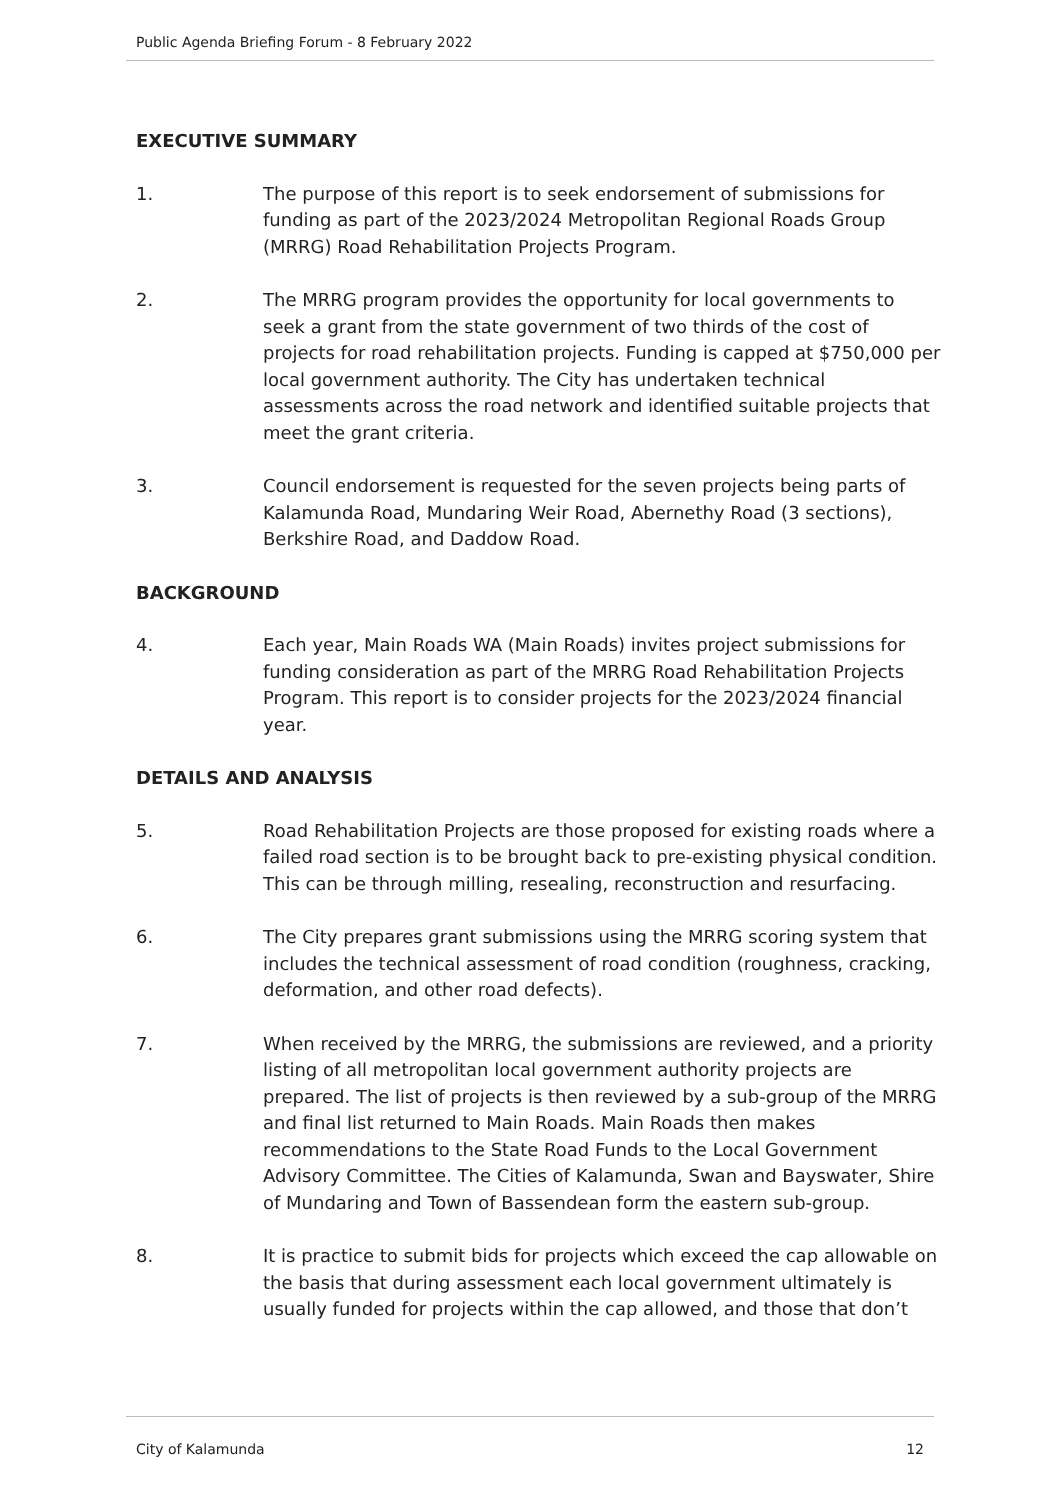Public Agenda Briefing Forum - 8 February 2022
EXECUTIVE SUMMARY
1. The purpose of this report is to seek endorsement of submissions for funding as part of the 2023/2024 Metropolitan Regional Roads Group (MRRG) Road Rehabilitation Projects Program.
2. The MRRG program provides the opportunity for local governments to seek a grant from the state government of two thirds of the cost of projects for road rehabilitation projects. Funding is capped at $750,000 per local government authority. The City has undertaken technical assessments across the road network and identified suitable projects that meet the grant criteria.
3. Council endorsement is requested for the seven projects being parts of Kalamunda Road, Mundaring Weir Road, Abernethy Road (3 sections), Berkshire Road, and Daddow Road.
BACKGROUND
4. Each year, Main Roads WA (Main Roads) invites project submissions for funding consideration as part of the MRRG Road Rehabilitation Projects Program. This report is to consider projects for the 2023/2024 financial year.
DETAILS AND ANALYSIS
5. Road Rehabilitation Projects are those proposed for existing roads where a failed road section is to be brought back to pre-existing physical condition. This can be through milling, resealing, reconstruction and resurfacing.
6. The City prepares grant submissions using the MRRG scoring system that includes the technical assessment of road condition (roughness, cracking, deformation, and other road defects).
7. When received by the MRRG, the submissions are reviewed, and a priority listing of all metropolitan local government authority projects are prepared. The list of projects is then reviewed by a sub-group of the MRRG and final list returned to Main Roads. Main Roads then makes recommendations to the State Road Funds to the Local Government Advisory Committee. The Cities of Kalamunda, Swan and Bayswater, Shire of Mundaring and Town of Bassendean form the eastern sub-group.
8. It is practice to submit bids for projects which exceed the cap allowable on the basis that during assessment each local government ultimately is usually funded for projects within the cap allowed, and those that don’t
City of Kalamunda 12